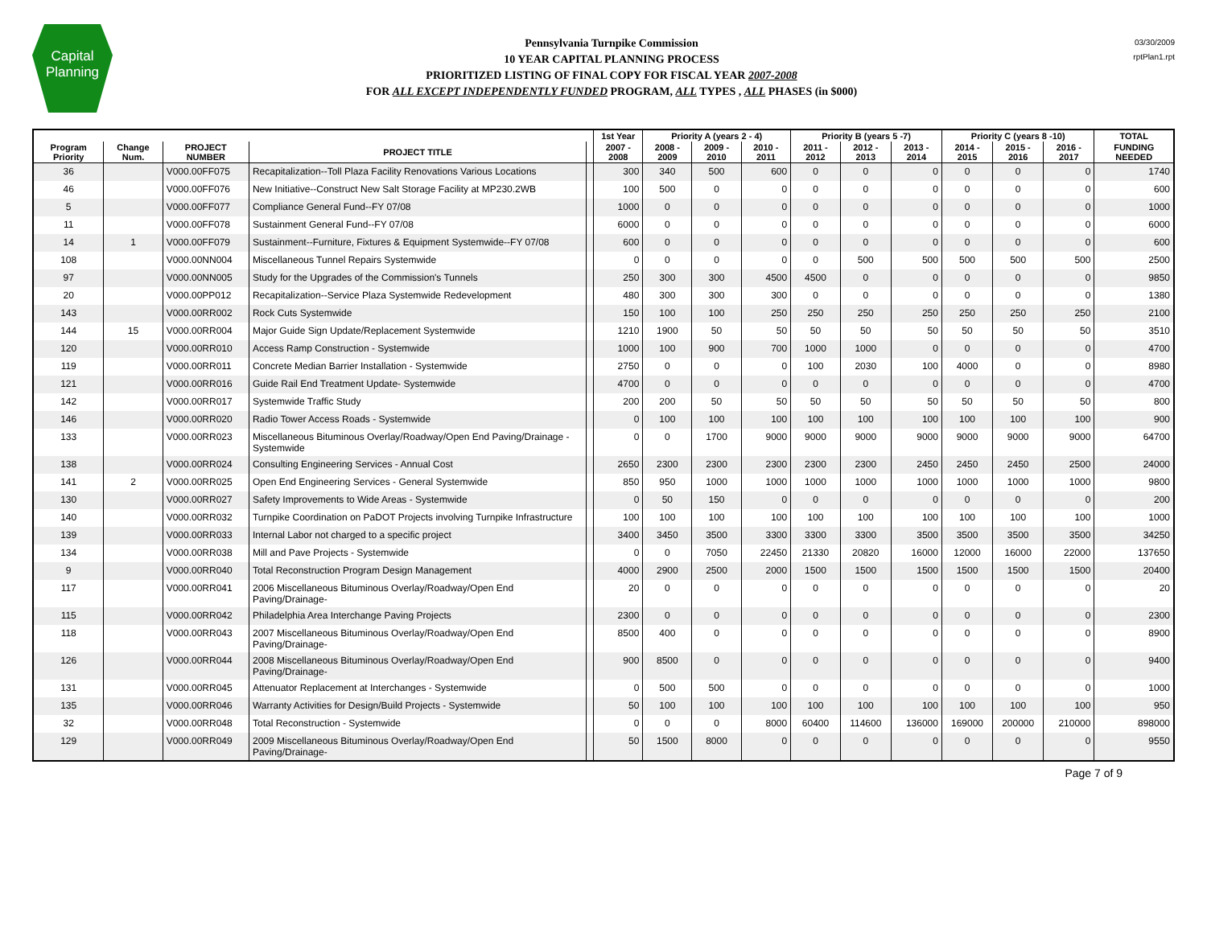Capital
Planning
Pennsylvania Turnpike Commission
10 YEAR CAPITAL PLANNING PROCESS
PRIORITIZED LISTING OF FINAL COPY FOR FISCAL YEAR 2007-2008
FOR ALL EXCEPT INDEPENDENTLY FUNDED PROGRAM, ALL TYPES , ALL PHASES (in $000)
03/30/2009
rptPlan1.rpt
| | | | | | 1st Year | Priority A (years 2 - 4) | | | Priority B (years 5 -7) | | | Priority C (years 8 -10) | | | TOTAL |
| --- | --- | --- | --- | --- | --- | --- | --- | --- | --- | --- | --- | --- | --- | --- | --- |
| Program Priority | Change Num. | PROJECT NUMBER | PROJECT TITLE | | 2007 - 2008 | 2008 - 2009 | 2009 - 2010 | 2010 - 2011 | 2011 - 2012 | 2012 - 2013 | 2013 - 2014 | 2014 - 2015 | 2015 - 2016 | 2016 - 2017 | FUNDING NEEDED |
| 36 | | V000.00FF075 | Recapitalization--Toll Plaza Facility Renovations Various Locations | | 300 | 340 | 500 | 600 | 0 | 0 | 0 | 0 | 0 | 0 | 1740 |
| 46 | | V000.00FF076 | New Initiative--Construct New Salt Storage Facility at MP230.2WB | | 100 | 500 | 0 | 0 | 0 | 0 | 0 | 0 | 0 | 0 | 600 |
| 5 | | V000.00FF077 | Compliance General Fund--FY 07/08 | | 1000 | 0 | 0 | 0 | 0 | 0 | 0 | 0 | 0 | 0 | 1000 |
| 11 | | V000.00FF078 | Sustainment General Fund--FY 07/08 | | 6000 | 0 | 0 | 0 | 0 | 0 | 0 | 0 | 0 | 0 | 6000 |
| 14 | 1 | V000.00FF079 | Sustainment--Furniture, Fixtures & Equipment Systemwide--FY 07/08 | | 600 | 0 | 0 | 0 | 0 | 0 | 0 | 0 | 0 | 0 | 600 |
| 108 | | V000.00NN004 | Miscellaneous Tunnel Repairs Systemwide | | 0 | 0 | 0 | 0 | 0 | 500 | 500 | 500 | 500 | 500 | 2500 |
| 97 | | V000.00NN005 | Study for the Upgrades of the Commission's Tunnels | | 250 | 300 | 300 | 4500 | 4500 | 0 | 0 | 0 | 0 | 0 | 9850 |
| 20 | | V000.00PP012 | Recapitalization--Service Plaza Systemwide Redevelopment | | 480 | 300 | 300 | 300 | 0 | 0 | 0 | 0 | 0 | 0 | 1380 |
| 143 | | V000.00RR002 | Rock Cuts Systemwide | | 150 | 100 | 100 | 250 | 250 | 250 | 250 | 250 | 250 | 250 | 2100 |
| 144 | 15 | V000.00RR004 | Major Guide Sign Update/Replacement Systemwide | | 1210 | 1900 | 50 | 50 | 50 | 50 | 50 | 50 | 50 | 50 | 3510 |
| 120 | | V000.00RR010 | Access Ramp Construction - Systemwide | | 1000 | 100 | 900 | 700 | 1000 | 1000 | 0 | 0 | 0 | 0 | 4700 |
| 119 | | V000.00RR011 | Concrete Median Barrier Installation - Systemwide | | 2750 | 0 | 0 | 0 | 100 | 2030 | 100 | 4000 | 0 | 0 | 8980 |
| 121 | | V000.00RR016 | Guide Rail End Treatment Update- Systemwide | | 4700 | 0 | 0 | 0 | 0 | 0 | 0 | 0 | 0 | 0 | 4700 |
| 142 | | V000.00RR017 | Systemwide Traffic Study | | 200 | 200 | 50 | 50 | 50 | 50 | 50 | 50 | 50 | 50 | 800 |
| 146 | | V000.00RR020 | Radio Tower Access Roads - Systemwide | | 0 | 100 | 100 | 100 | 100 | 100 | 100 | 100 | 100 | 100 | 900 |
| 133 | | V000.00RR023 | Miscellaneous Bituminous Overlay/Roadway/Open End Paving/Drainage - Systemwide | | 0 | 0 | 1700 | 9000 | 9000 | 9000 | 9000 | 9000 | 9000 | 9000 | 64700 |
| 138 | | V000.00RR024 | Consulting Engineering Services - Annual Cost | | 2650 | 2300 | 2300 | 2300 | 2300 | 2300 | 2450 | 2450 | 2450 | 2500 | 24000 |
| 141 | 2 | V000.00RR025 | Open End Engineering Services - General Systemwide | | 850 | 950 | 1000 | 1000 | 1000 | 1000 | 1000 | 1000 | 1000 | 1000 | 9800 |
| 130 | | V000.00RR027 | Safety Improvements to Wide Areas - Systemwide | | 0 | 50 | 150 | 0 | 0 | 0 | 0 | 0 | 0 | 0 | 200 |
| 140 | | V000.00RR032 | Turnpike Coordination on PaDOT Projects involving Turnpike Infrastructure | | 100 | 100 | 100 | 100 | 100 | 100 | 100 | 100 | 100 | 100 | 1000 |
| 139 | | V000.00RR033 | Internal Labor not charged to a specific project | | 3400 | 3450 | 3500 | 3300 | 3300 | 3300 | 3500 | 3500 | 3500 | 3500 | 34250 |
| 134 | | V000.00RR038 | Mill and Pave Projects - Systemwide | | 0 | 0 | 7050 | 22450 | 21330 | 20820 | 16000 | 12000 | 16000 | 22000 | 137650 |
| 9 | | V000.00RR040 | Total Reconstruction Program Design Management | | 4000 | 2900 | 2500 | 2000 | 1500 | 1500 | 1500 | 1500 | 1500 | 1500 | 20400 |
| 117 | | V000.00RR041 | 2006 Miscellaneous Bituminous Overlay/Roadway/Open End Paving/Drainage- | | 20 | 0 | 0 | 0 | 0 | 0 | 0 | 0 | 0 | 0 | 20 |
| 115 | | V000.00RR042 | Philadelphia Area Interchange Paving Projects | | 2300 | 0 | 0 | 0 | 0 | 0 | 0 | 0 | 0 | 0 | 2300 |
| 118 | | V000.00RR043 | 2007 Miscellaneous Bituminous Overlay/Roadway/Open End Paving/Drainage- | | 8500 | 400 | 0 | 0 | 0 | 0 | 0 | 0 | 0 | 0 | 8900 |
| 126 | | V000.00RR044 | 2008 Miscellaneous Bituminous Overlay/Roadway/Open End Paving/Drainage- | | 900 | 8500 | 0 | 0 | 0 | 0 | 0 | 0 | 0 | 0 | 9400 |
| 131 | | V000.00RR045 | Attenuator Replacement at Interchanges - Systemwide | | 0 | 500 | 500 | 0 | 0 | 0 | 0 | 0 | 0 | 0 | 1000 |
| 135 | | V000.00RR046 | Warranty Activities for Design/Build Projects - Systemwide | | 50 | 100 | 100 | 100 | 100 | 100 | 100 | 100 | 100 | 100 | 950 |
| 32 | | V000.00RR048 | Total Reconstruction - Systemwide | | 0 | 0 | 0 | 8000 | 60400 | 114600 | 136000 | 169000 | 200000 | 210000 | 898000 |
| 129 | | V000.00RR049 | 2009 Miscellaneous Bituminous Overlay/Roadway/Open End Paving/Drainage- | | 50 | 1500 | 8000 | 0 | 0 | 0 | 0 | 0 | 0 | 0 | 9550 |
Page 7 of 9